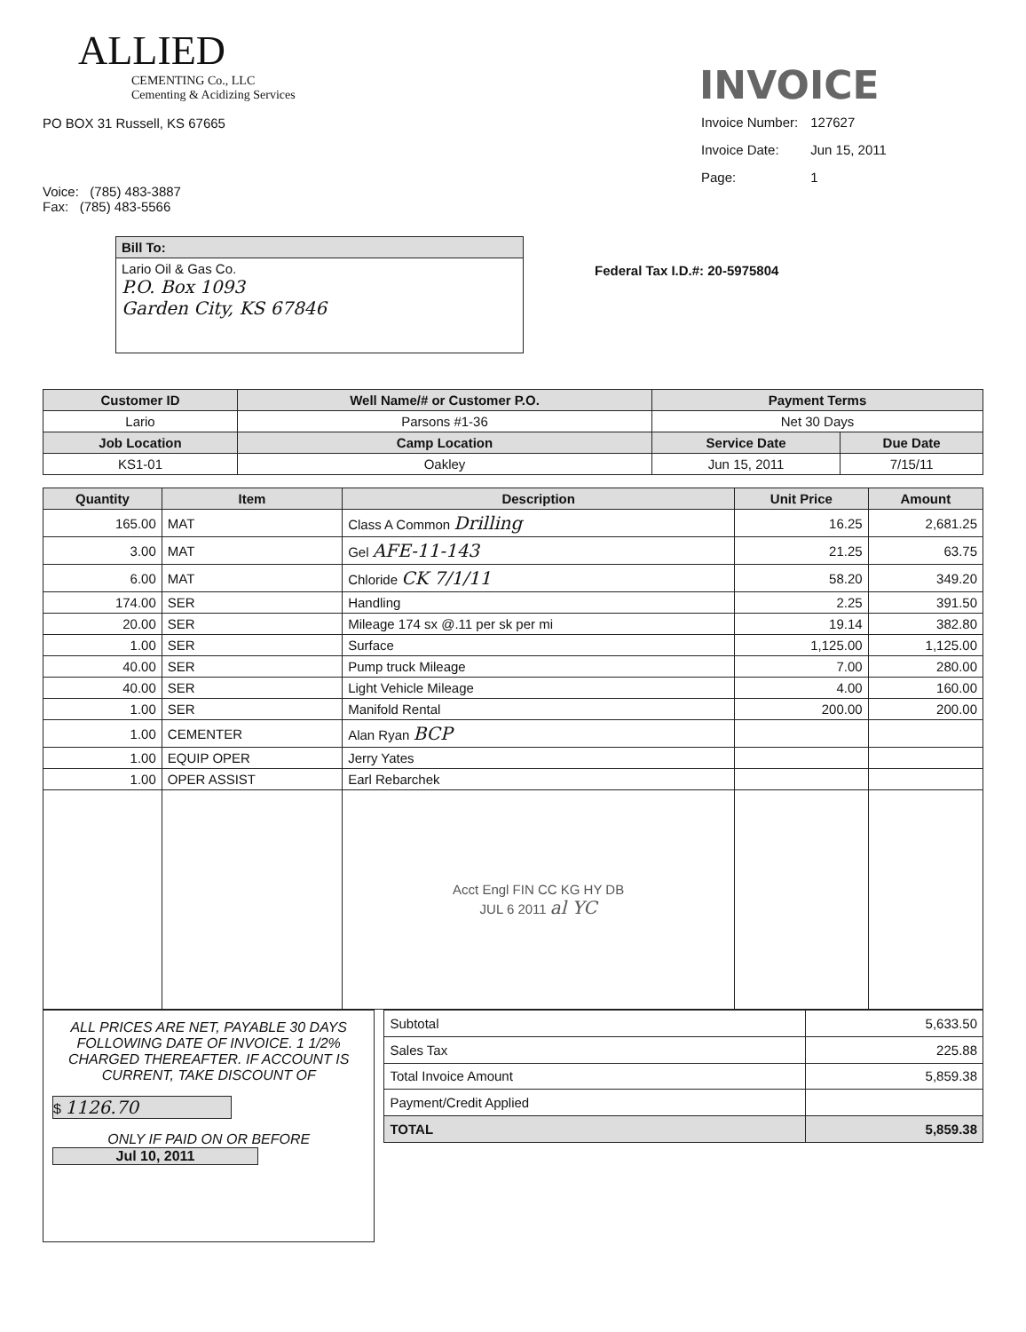ALLIED
CEMENTING Co., LLC
Cementing & Acidizing Services
PO BOX 31 Russell, KS 67665
Voice: (785) 483-3887
Fax: (785) 483-5566
INVOICE
| Invoice Number: | 127627 |
| Invoice Date: | Jun 15, 2011 |
| Page: | 1 |
| Bill To: |
| --- |
| Lario Oil & Gas Co. P.O. Box 1093 Garden City, KS 67846 |
Federal Tax I.D.#: 20-5975804
| Customer ID | Well Name/# or Customer P.O. | Payment Terms | |
| --- | --- | --- | --- |
| Lario | Parsons #1-36 | Net 30 Days | |
| Job Location | Camp Location | Service Date | Due Date |
| KS1-01 | Oakley | Jun 15, 2011 | 7/15/11 |
| Quantity | Item | Description | Unit Price | Amount |
| --- | --- | --- | --- | --- |
| 165.00 | MAT | Class A Common Drilling | 16.25 | 2,681.25 |
| 3.00 | MAT | Gel AFE-11-143 | 21.25 | 63.75 |
| 6.00 | MAT | Chloride CK 7/1/11 | 58.20 | 349.20 |
| 174.00 | SER | Handling | 2.25 | 391.50 |
| 20.00 | SER | Mileage 174 sx @.11 per sk per mi | 19.14 | 382.80 |
| 1.00 | SER | Surface | 1,125.00 | 1,125.00 |
| 40.00 | SER | Pump truck Mileage | 7.00 | 280.00 |
| 40.00 | SER | Light Vehicle Mileage | 4.00 | 160.00 |
| 1.00 | SER | Manifold Rental | 200.00 | 200.00 |
| 1.00 | CEMENTER | Alan Ryan BCP | | |
| 1.00 | EQUIP OPER | Jerry Yates | | |
| 1.00 | OPER ASSIST | Earl Rebarchek | | |
| | | Acct Engl FIN CC KG HY DB JUL 6 2011 al YC | | |
ALL PRICES ARE NET, PAYABLE 30 DAYS FOLLOWING DATE OF INVOICE. 1 1/2% CHARGED THEREAFTER. IF ACCOUNT IS CURRENT, TAKE DISCOUNT OF
$ 1126.70
ONLY IF PAID ON OR BEFORE
Jul 10, 2011
| Subtotal | 5,633.50 |
| Sales Tax | 225.88 |
| Total Invoice Amount | 5,859.38 |
| Payment/Credit Applied | |
| TOTAL | 5,859.38 |